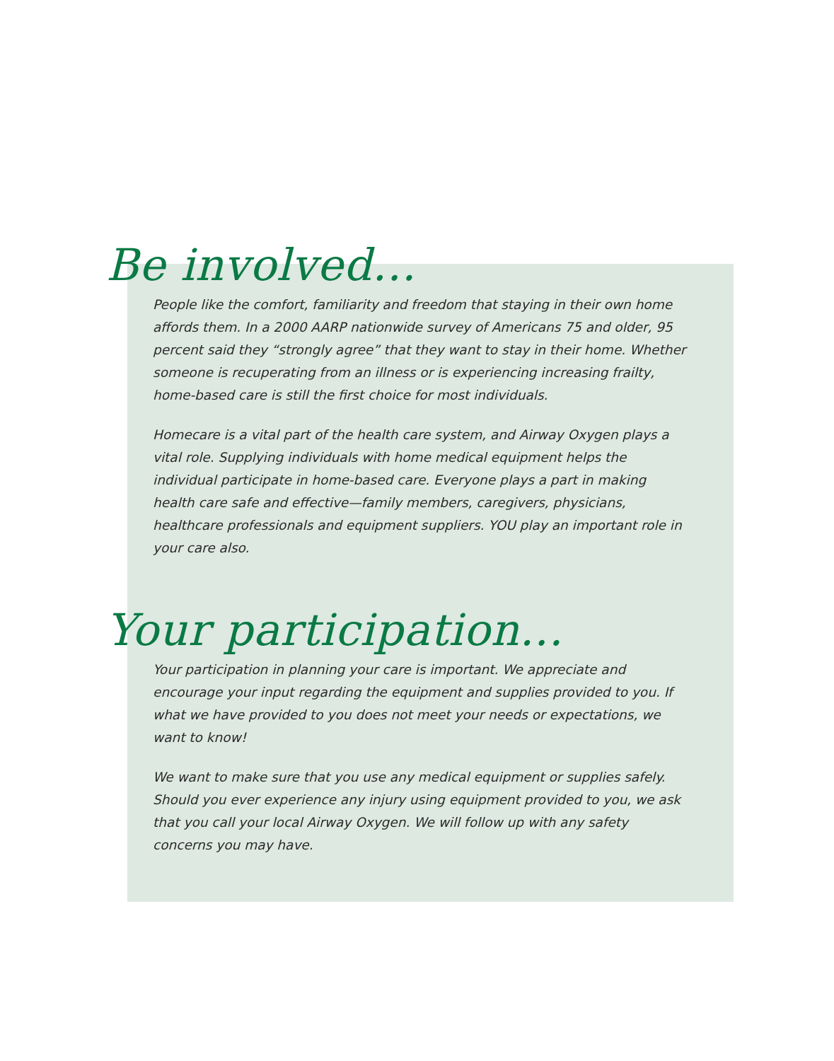Be involved...
People like the comfort, familiarity and freedom that staying in their own home affords them. In a 2000 AARP nationwide survey of Americans 75 and older, 95 percent said they “strongly agree” that they want to stay in their home. Whether someone is recuperating from an illness or is experiencing increasing frailty, home-based care is still the first choice for most individuals.
Homecare is a vital part of the health care system, and Airway Oxygen plays a vital role. Supplying individuals with home medical equipment helps the individual participate in home-based care. Everyone plays a part in making health care safe and effective—family members, caregivers, physicians, healthcare professionals and equipment suppliers. YOU play an important role in your care also.
Your participation...
Your participation in planning your care is important. We appreciate and encourage your input regarding the equipment and supplies provided to you. If what we have provided to you does not meet your needs or expectations, we want to know!
We want to make sure that you use any medical equipment or supplies safely. Should you ever experience any injury using equipment provided to you, we ask that you call your local Airway Oxygen. We will follow up with any safety concerns you may have.